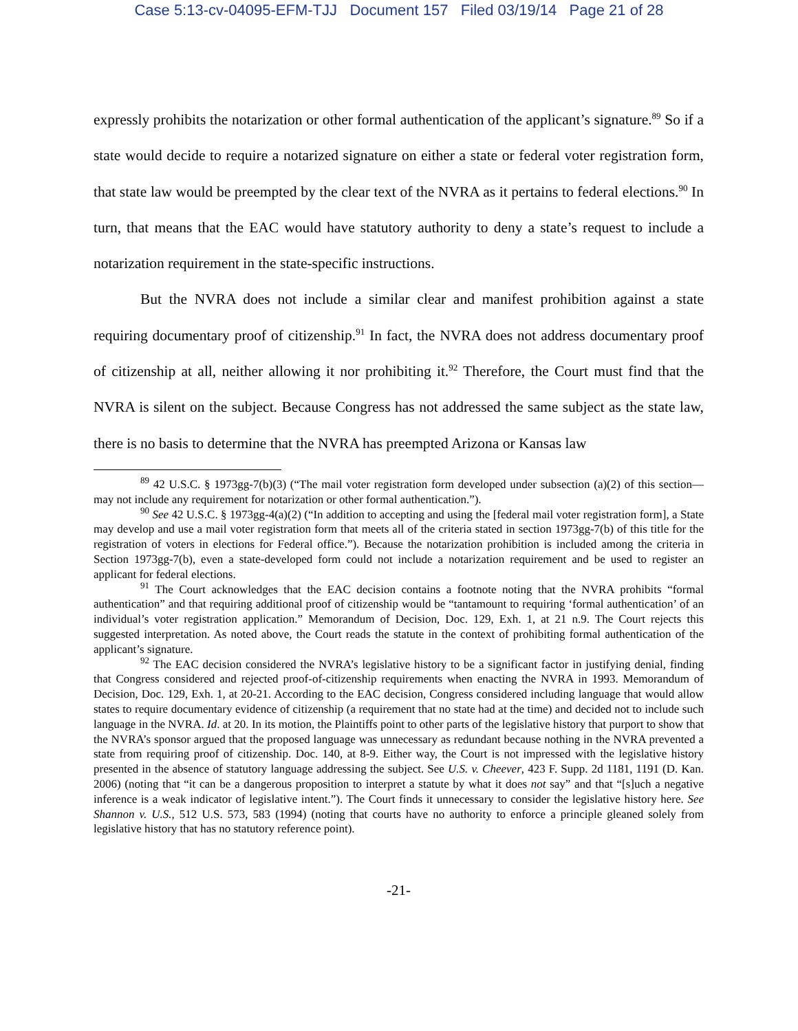Case 5:13-cv-04095-EFM-TJJ Document 157 Filed 03/19/14 Page 21 of 28
expressly prohibits the notarization or other formal authentication of the applicant’s signature.<sup>89</sup> So if a state would decide to require a notarized signature on either a state or federal voter registration form, that state law would be preempted by the clear text of the NVRA as it pertains to federal elections.<sup>90</sup> In turn, that means that the EAC would have statutory authority to deny a state’s request to include a notarization requirement in the state-specific instructions.
But the NVRA does not include a similar clear and manifest prohibition against a state requiring documentary proof of citizenship.<sup>91</sup> In fact, the NVRA does not address documentary proof of citizenship at all, neither allowing it nor prohibiting it.<sup>92</sup> Therefore, the Court must find that the NVRA is silent on the subject. Because Congress has not addressed the same subject as the state law, there is no basis to determine that the NVRA has preempted Arizona or Kansas law
<sup>89</sup> 42 U.S.C. § 1973gg-7(b)(3) (“The mail voter registration form developed under subsection (a)(2) of this section—may not include any requirement for notarization or other formal authentication.”).
<sup>90</sup> See 42 U.S.C. § 1973gg-4(a)(2) (“In addition to accepting and using the [federal mail voter registration form], a State may develop and use a mail voter registration form that meets all of the criteria stated in section 1973gg-7(b) of this title for the registration of voters in elections for Federal office.”). Because the notarization prohibition is included among the criteria in Section 1973gg-7(b), even a state-developed form could not include a notarization requirement and be used to register an applicant for federal elections.
<sup>91</sup> The Court acknowledges that the EAC decision contains a footnote noting that the NVRA prohibits “formal authentication” and that requiring additional proof of citizenship would be “tantamount to requiring ‘formal authentication’ of an individual’s voter registration application.” Memorandum of Decision, Doc. 129, Exh. 1, at 21 n.9. The Court rejects this suggested interpretation. As noted above, the Court reads the statute in the context of prohibiting formal authentication of the applicant’s signature.
<sup>92</sup> The EAC decision considered the NVRA’s legislative history to be a significant factor in justifying denial, finding that Congress considered and rejected proof-of-citizenship requirements when enacting the NVRA in 1993. Memorandum of Decision, Doc. 129, Exh. 1, at 20-21. According to the EAC decision, Congress considered including language that would allow states to require documentary evidence of citizenship (a requirement that no state had at the time) and decided not to include such language in the NVRA. Id. at 20. In its motion, the Plaintiffs point to other parts of the legislative history that purport to show that the NVRA’s sponsor argued that the proposed language was unnecessary as redundant because nothing in the NVRA prevented a state from requiring proof of citizenship. Doc. 140, at 8-9. Either way, the Court is not impressed with the legislative history presented in the absence of statutory language addressing the subject. See U.S. v. Cheever, 423 F. Supp. 2d 1181, 1191 (D. Kan. 2006) (noting that “it can be a dangerous proposition to interpret a statute by what it does not say” and that “[s]uch a negative inference is a weak indicator of legislative intent.”). The Court finds it unnecessary to consider the legislative history here. See Shannon v. U.S., 512 U.S. 573, 583 (1994) (noting that courts have no authority to enforce a principle gleaned solely from legislative history that has no statutory reference point).
-21-